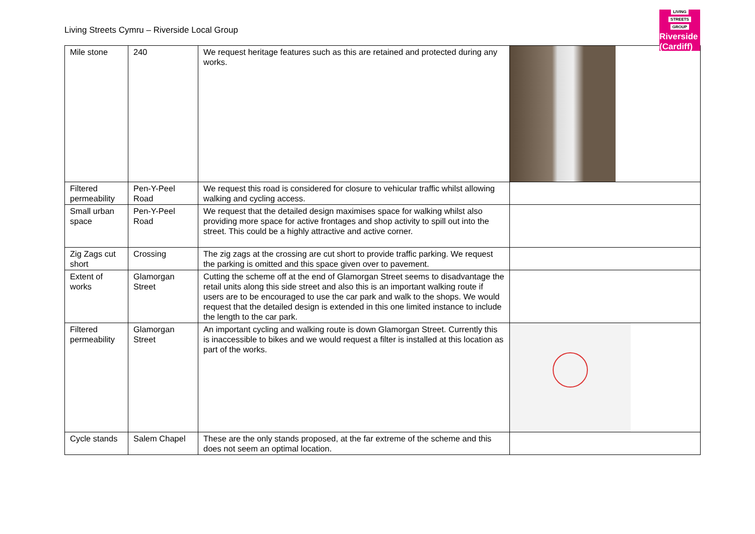Living Streets Cymru – Riverside Local Group
LIVING
STREETS
GROUP
Riverside (Cardiff)
| Mile stone | 240 | We request heritage features such as this are retained and protected during any works. | |
| Filtered permeability | Pen-Y-Peel Road | We request this road is considered for closure to vehicular traffic whilst allowing walking and cycling access. | |
| Small urban space | Pen-Y-Peel Road | We request that the detailed design maximises space for walking whilst also providing more space for active frontages and shop activity to spill out into the street. This could be a highly attractive and active corner. | |
| Zig Zags cut short | Crossing | The zig zags at the crossing are cut short to provide traffic parking. We request the parking is omitted and this space given over to pavement. | |
| Extent of works | Glamorgan Street | Cutting the scheme off at the end of Glamorgan Street seems to disadvantage the retail units along this side street and also this is an important walking route if users are to be encouraged to use the car park and walk to the shops. We would request that the detailed design is extended in this one limited instance to include the length to the car park. | |
| Filtered permeability | Glamorgan Street | An important cycling and walking route is down Glamorgan Street. Currently this is inaccessible to bikes and we would request a filter is installed at this location as part of the works. | |
| Cycle stands | Salem Chapel | These are the only stands proposed, at the far extreme of the scheme and this does not seem an optimal location. | |